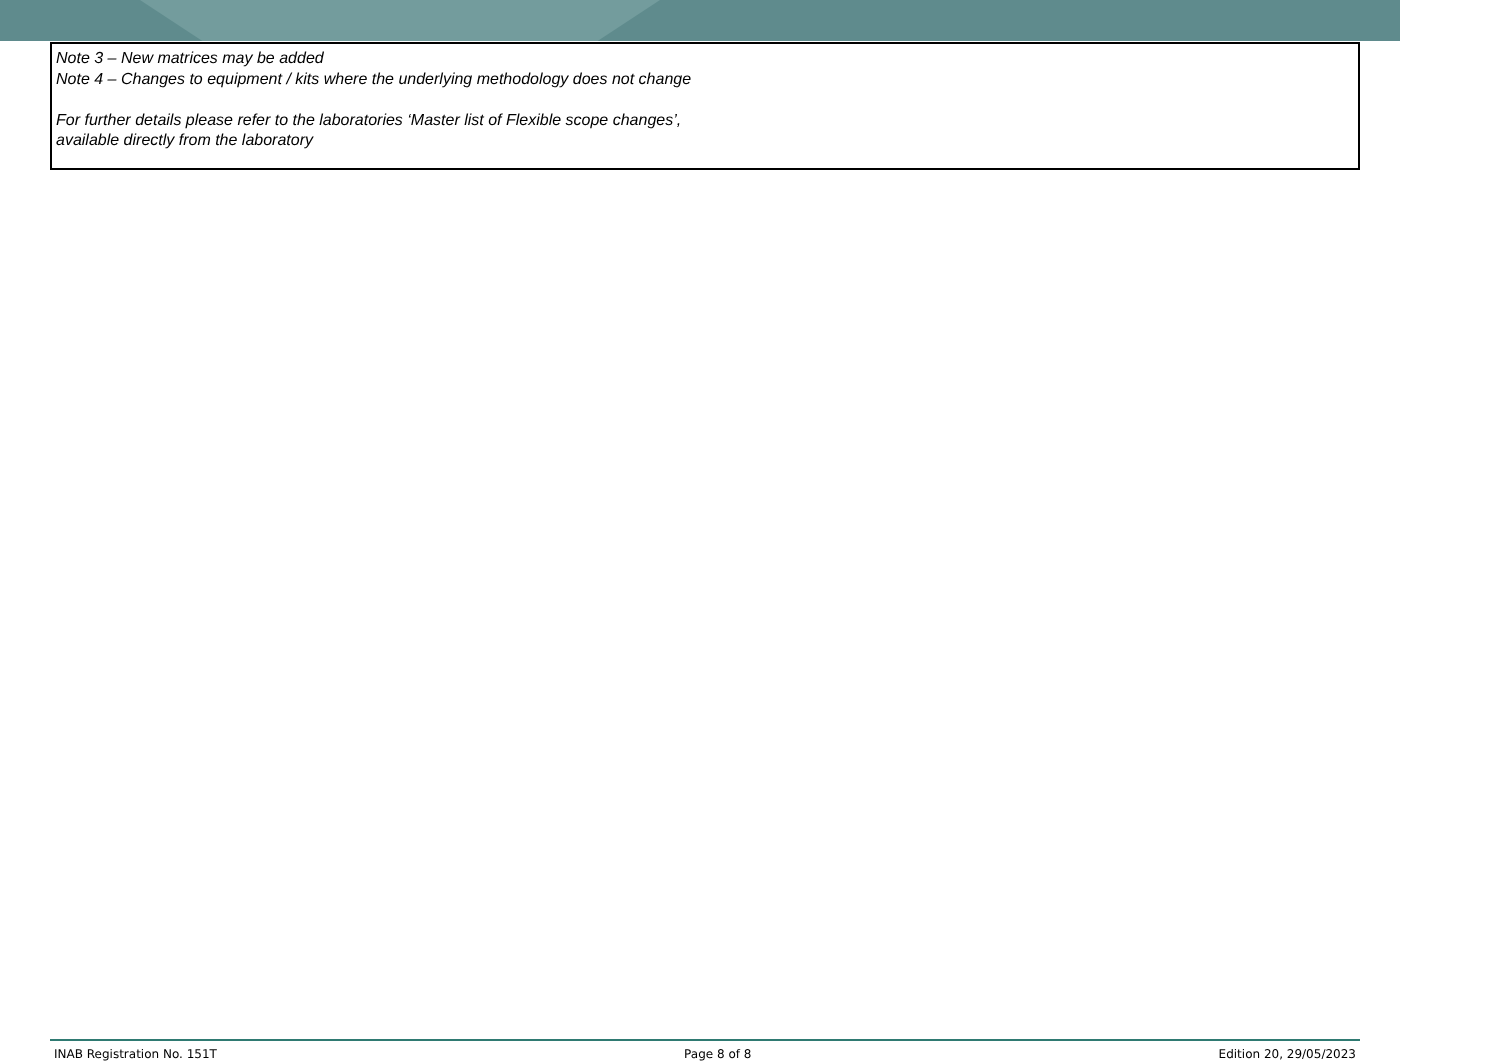Note 3 – New matrices may be added
Note 4 – Changes to equipment / kits where the underlying methodology does not change
For further details please refer to the laboratories ‘Master list of Flexible scope changes’, available directly from the laboratory
INAB Registration No. 151T Page 8 of 8 Edition 20, 29/05/2023